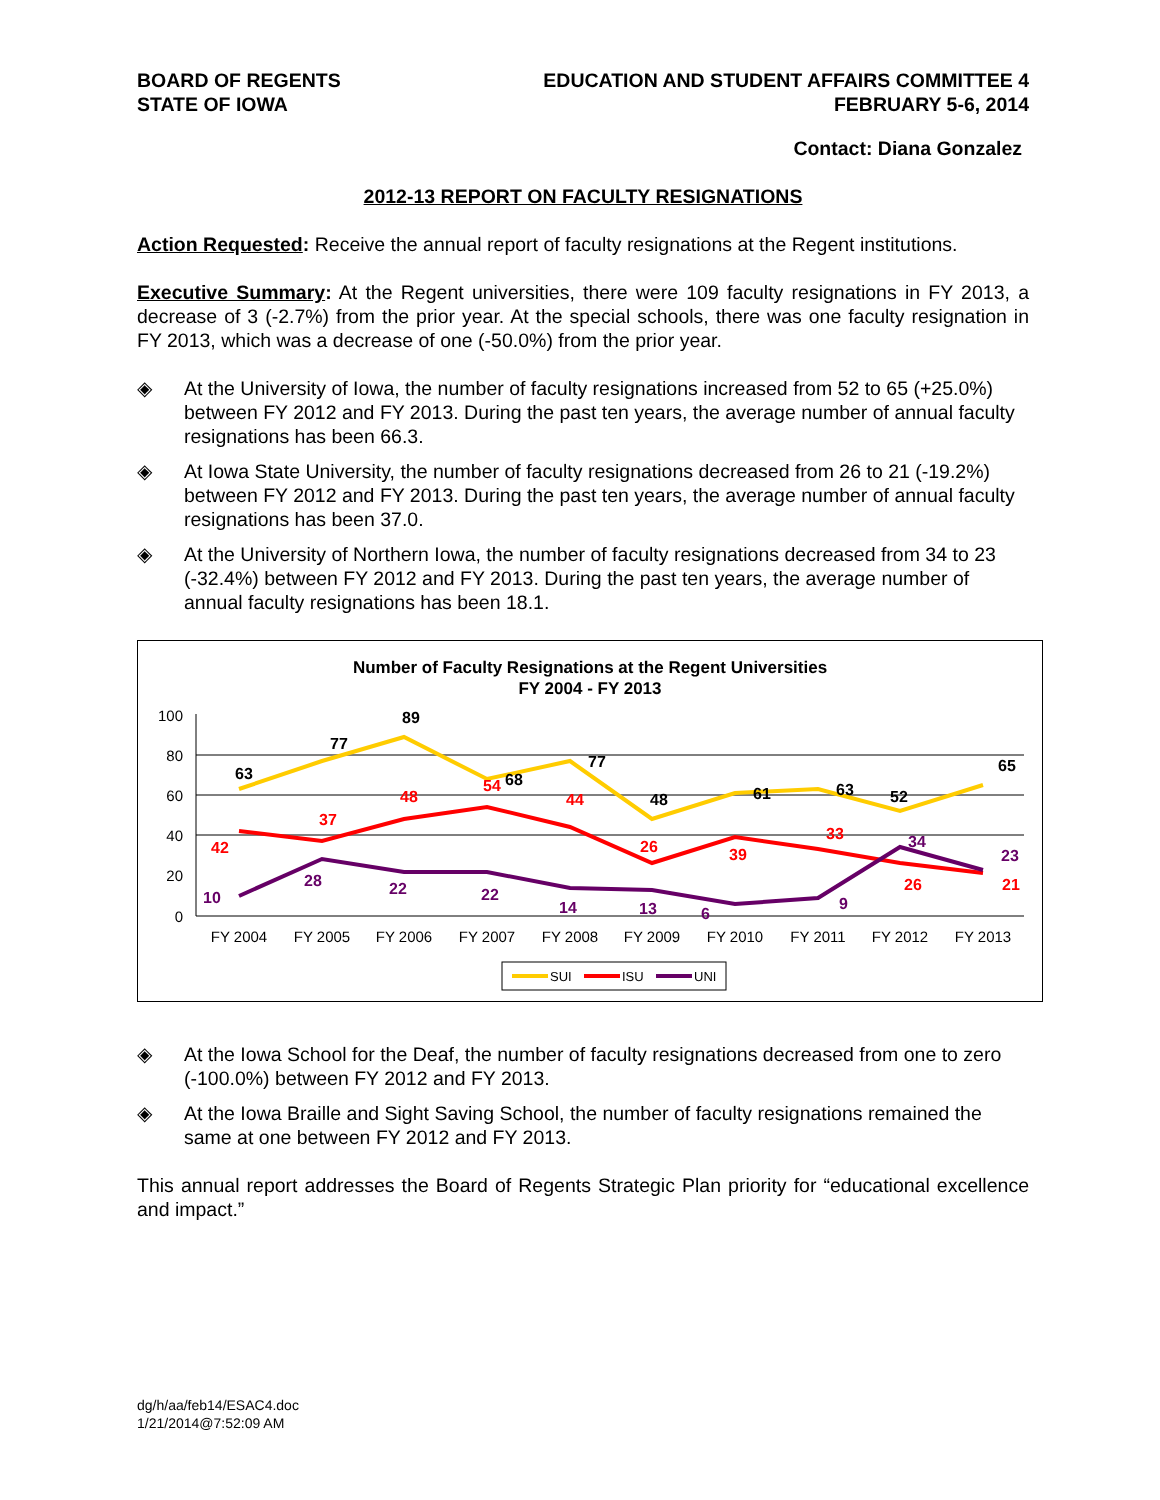BOARD OF REGENTS
STATE OF IOWA
EDUCATION AND STUDENT AFFAIRS COMMITTEE 4
FEBRUARY 5-6, 2014
Contact: Diana Gonzalez
2012-13 REPORT ON FACULTY RESIGNATIONS
Action Requested: Receive the annual report of faculty resignations at the Regent institutions.
Executive Summary: At the Regent universities, there were 109 faculty resignations in FY 2013, a decrease of 3 (-2.7%) from the prior year. At the special schools, there was one faculty resignation in FY 2013, which was a decrease of one (-50.0%) from the prior year.
◈ At the University of Iowa, the number of faculty resignations increased from 52 to 65 (+25.0%) between FY 2012 and FY 2013. During the past ten years, the average number of annual faculty resignations has been 66.3.
◈ At Iowa State University, the number of faculty resignations decreased from 26 to 21 (-19.2%) between FY 2012 and FY 2013. During the past ten years, the average number of annual faculty resignations has been 37.0.
◈ At the University of Northern Iowa, the number of faculty resignations decreased from 34 to 23 (-32.4%) between FY 2012 and FY 2013. During the past ten years, the average number of annual faculty resignations has been 18.1.
Number of Faculty Resignations at the Regent Universities
FY 2004 - FY 2013
100
80
60
40
20
0
FY 2004
FY 2005
FY 2006
FY 2007
FY 2008
FY 2009
FY 2010
FY 2011
FY 2012
FY 2013
63
77
89
68
77
48
61
63
52
65
42
37
48
54
44
26
39
33
26
21
10
28
22
22
14
13
6
9
34
23
SUI
ISU
UNI
◈ At the Iowa School for the Deaf, the number of faculty resignations decreased from one to zero (-100.0%) between FY 2012 and FY 2013.
◈ At the Iowa Braille and Sight Saving School, the number of faculty resignations remained the same at one between FY 2012 and FY 2013.
This annual report addresses the Board of Regents Strategic Plan priority for “educational excellence and impact.”
dg/h/aa/feb14/ESAC4.doc
1/21/2014@7:52:09 AM